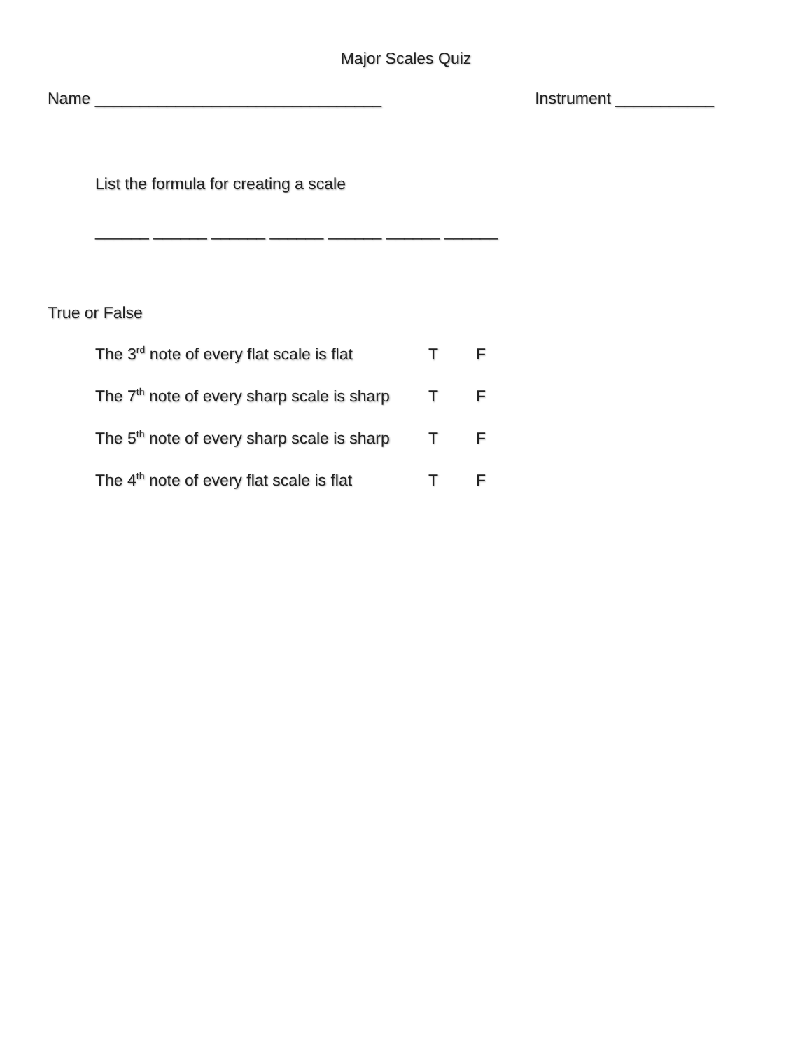Major Scales Quiz
Name ________________________________ Instrument ___________
List the formula for creating a scale
______ ______ ______ ______ ______ ______ ______
True or False
The 3<sup>rd</sup> note of every flat scale is flat T F
The 7<sup>th</sup> note of every sharp scale is sharp T F
The 5<sup>th</sup> note of every sharp scale is sharp T F
The 4<sup>th</sup> note of every flat scale is flat T F